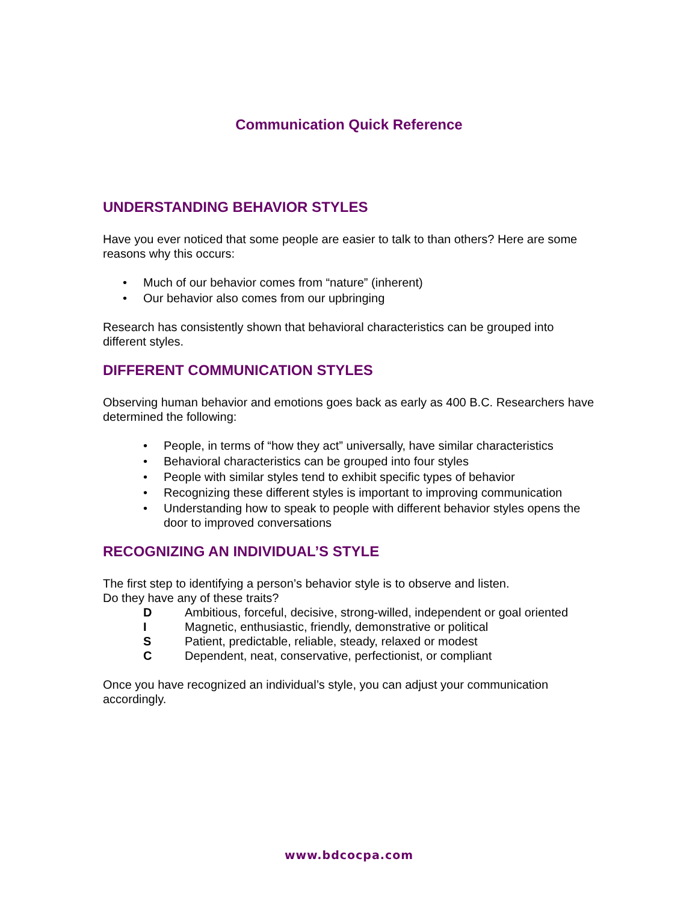Communication Quick Reference
UNDERSTANDING BEHAVIOR STYLES
Have you ever noticed that some people are easier to talk to than others? Here are some reasons why this occurs:
• Much of our behavior comes from “nature” (inherent)
• Our behavior also comes from our upbringing
Research has consistently shown that behavioral characteristics can be grouped into different styles.
DIFFERENT COMMUNICATION STYLES
Observing human behavior and emotions goes back as early as 400 B.C. Researchers have determined the following:
• People, in terms of “how they act” universally, have similar characteristics
• Behavioral characteristics can be grouped into four styles
• People with similar styles tend to exhibit specific types of behavior
• Recognizing these different styles is important to improving communication
• Understanding how to speak to people with different behavior styles opens the door to improved conversations
RECOGNIZING AN INDIVIDUAL’S STYLE
The first step to identifying a person’s behavior style is to observe and listen.
Do they have any of these traits?
| D | Ambitious, forceful, decisive, strong-willed, independent or goal oriented |
| I | Magnetic, enthusiastic, friendly, demonstrative or political |
| S | Patient, predictable, reliable, steady, relaxed or modest |
| C | Dependent, neat, conservative, perfectionist, or compliant |
Once you have recognized an individual’s style, you can adjust your communication accordingly.
www.bdcocpa.com